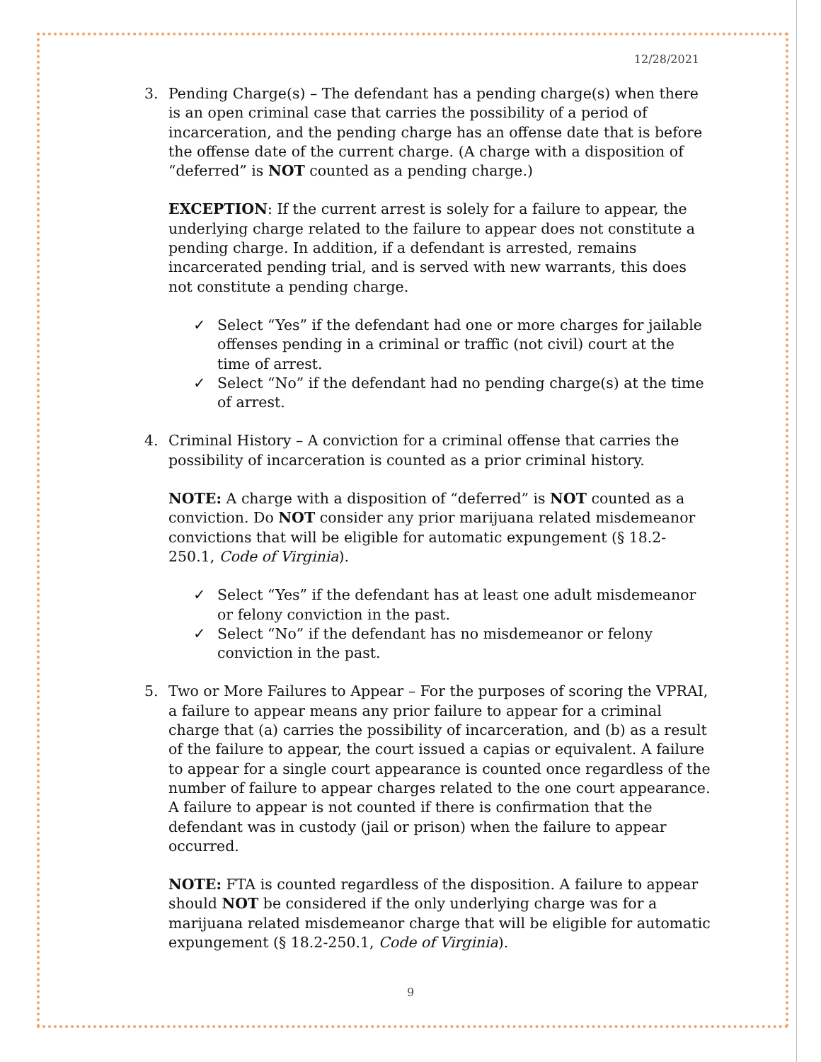12/28/2021
3. Pending Charge(s) – The defendant has a pending charge(s) when there is an open criminal case that carries the possibility of a period of incarceration, and the pending charge has an offense date that is before the offense date of the current charge. (A charge with a disposition of “deferred” is NOT counted as a pending charge.)
EXCEPTION: If the current arrest is solely for a failure to appear, the underlying charge related to the failure to appear does not constitute a pending charge. In addition, if a defendant is arrested, remains incarcerated pending trial, and is served with new warrants, this does not constitute a pending charge.
✓ Select “Yes” if the defendant had one or more charges for jailable offenses pending in a criminal or traffic (not civil) court at the time of arrest.
✓ Select “No” if the defendant had no pending charge(s) at the time of arrest.
4. Criminal History – A conviction for a criminal offense that carries the possibility of incarceration is counted as a prior criminal history.
NOTE: A charge with a disposition of “deferred” is NOT counted as a conviction. Do NOT consider any prior marijuana related misdemeanor convictions that will be eligible for automatic expungement (§ 18.2-250.1, Code of Virginia).
✓ Select “Yes” if the defendant has at least one adult misdemeanor or felony conviction in the past.
✓ Select “No” if the defendant has no misdemeanor or felony conviction in the past.
5. Two or More Failures to Appear – For the purposes of scoring the VPRAI, a failure to appear means any prior failure to appear for a criminal charge that (a) carries the possibility of incarceration, and (b) as a result of the failure to appear, the court issued a capias or equivalent. A failure to appear for a single court appearance is counted once regardless of the number of failure to appear charges related to the one court appearance. A failure to appear is not counted if there is confirmation that the defendant was in custody (jail or prison) when the failure to appear occurred.
NOTE: FTA is counted regardless of the disposition. A failure to appear should NOT be considered if the only underlying charge was for a marijuana related misdemeanor charge that will be eligible for automatic expungement (§ 18.2-250.1, Code of Virginia).
9